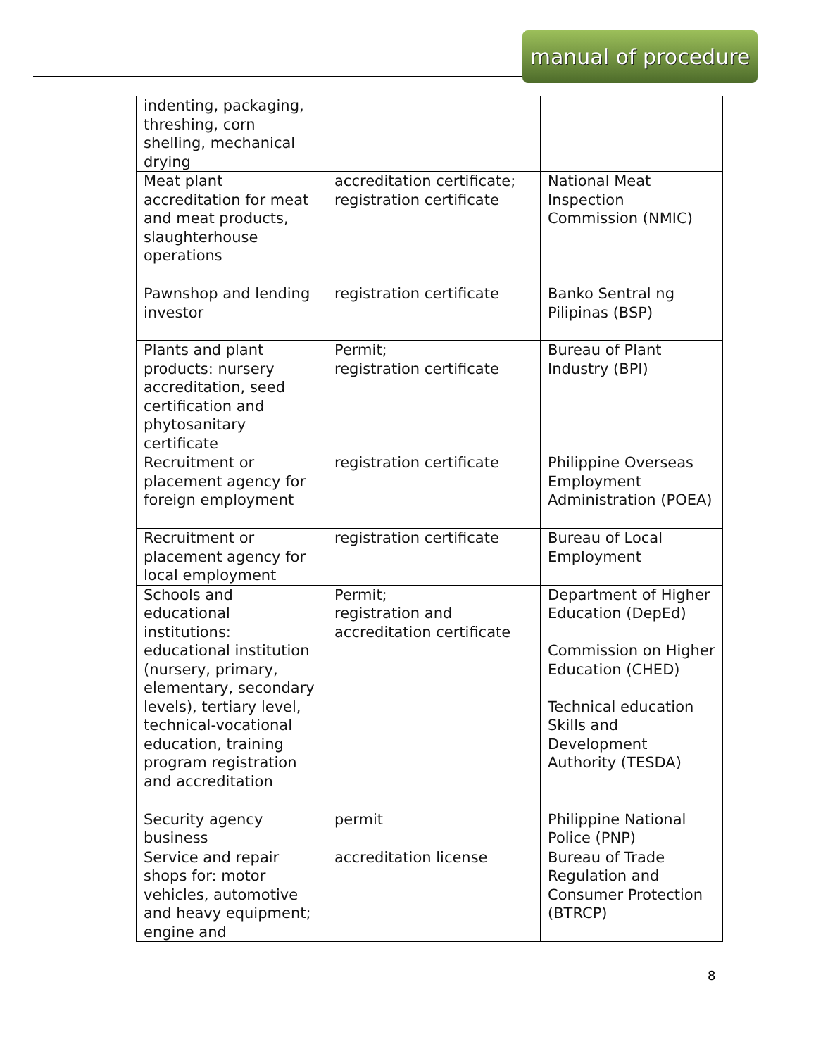manual of procedure
| indenting, packaging, threshing, corn shelling, mechanical drying | | |
| Meat plant accreditation for meat and meat products, slaughterhouse operations | accreditation certificate; registration certificate | National Meat Inspection Commission (NMIC) |
| Pawnshop and lending investor | registration certificate | Banko Sentral ng Pilipinas (BSP) |
| Plants and plant products: nursery accreditation, seed certification and phytosanitary certificate | Permit; registration certificate | Bureau of Plant Industry (BPI) |
| Recruitment or placement agency for foreign employment | registration certificate | Philippine Overseas Employment Administration (POEA) |
| Recruitment or placement agency for local employment | registration certificate | Bureau of Local Employment |
| Schools and educational institutions: educational institution (nursery, primary, elementary, secondary levels), tertiary level, technical-vocational education, training program registration and accreditation | Permit; registration and accreditation certificate | Department of Higher Education (DepEd) Commission on Higher Education (CHED) Technical education Skills and Development Authority (TESDA) |
| Security agency business | permit | Philippine National Police (PNP) |
| Service and repair shops for: motor vehicles, automotive and heavy equipment; engine and | accreditation license | Bureau of Trade Regulation and Consumer Protection (BTRCP) |
8